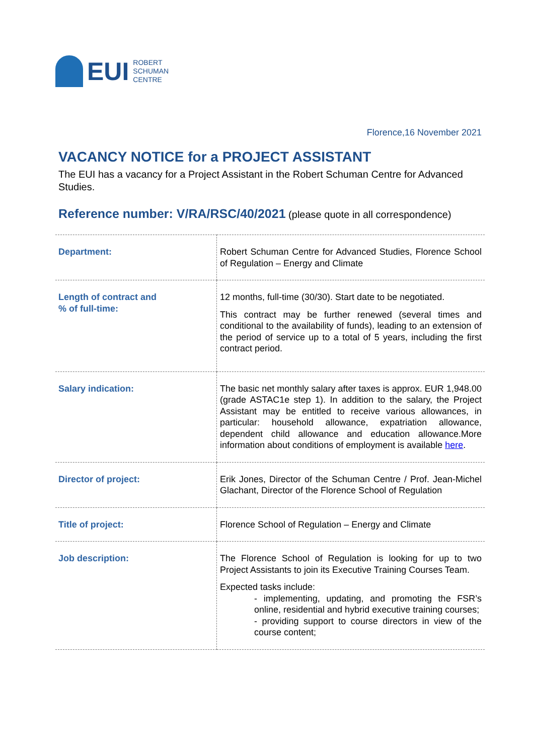EUI
ROBERT
SCHUMAN
CENTRE
Florence,16 November 2021
VACANCY NOTICE for a PROJECT ASSISTANT
The EUI has a vacancy for a Project Assistant in the Robert Schuman Centre for Advanced Studies.
Reference number: V/RA/RSC/40/2021 (please quote in all correspondence)
| Department: | Robert Schuman Centre for Advanced Studies, Florence School of Regulation – Energy and Climate |
| Length of contract and % of full-time: | 12 months, full-time (30/30). Start date to be negotiated. This contract may be further renewed (several times and conditional to the availability of funds), leading to an extension of the period of service up to a total of 5 years, including the first contract period. |
| Salary indication: | The basic net monthly salary after taxes is approx. EUR 1,948.00 (grade ASTAC1e step 1). In addition to the salary, the Project Assistant may be entitled to receive various allowances, in particular: household allowance, expatriation allowance, dependent child allowance and education allowance.More information about conditions of employment is available here . |
| Director of project: | Erik Jones, Director of the Schuman Centre / Prof. Jean-Michel Glachant, Director of the Florence School of Regulation |
| Title of project: | Florence School of Regulation – Energy and Climate |
| Job description: | The Florence School of Regulation is looking for up to two Project Assistants to join its Executive Training Courses Team. Expected tasks include: - implementing, updating, and promoting the FSR’s online, residential and hybrid executive training courses; - providing support to course directors in view of the course content; |